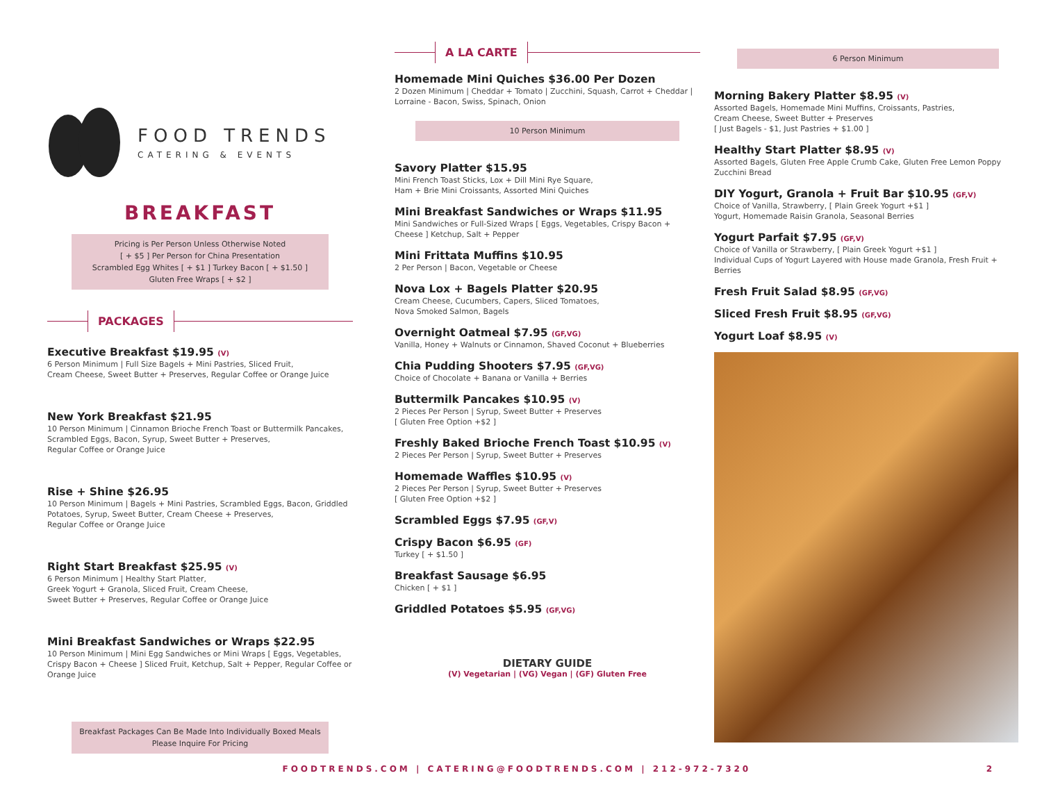FOOD TRENDS
CATERING & EVENTS
BREAKFAST
Pricing is Per Person Unless Otherwise Noted
[ + $5 ] Per Person for China Presentation
Scrambled Egg Whites [ + $1 ] Turkey Bacon [ + $1.50 ]
Gluten Free Wraps [ + $2 ]
PACKAGES
Executive Breakfast $19.95 (V)
6 Person Minimum | Full Size Bagels + Mini Pastries, Sliced Fruit,
Cream Cheese, Sweet Butter + Preserves, Regular Coffee or Orange Juice
New York Breakfast $21.95
10 Person Minimum | Cinnamon Brioche French Toast or Buttermilk Pancakes,
Scrambled Eggs, Bacon, Syrup, Sweet Butter + Preserves,
Regular Coffee or Orange Juice
Rise + Shine $26.95
10 Person Minimum | Bagels + Mini Pastries, Scrambled Eggs, Bacon, Griddled Potatoes, Syrup, Sweet Butter, Cream Cheese + Preserves,
Regular Coffee or Orange Juice
Right Start Breakfast $25.95 (V)
6 Person Minimum | Healthy Start Platter,
Greek Yogurt + Granola, Sliced Fruit, Cream Cheese,
Sweet Butter + Preserves, Regular Coffee or Orange Juice
Mini Breakfast Sandwiches or Wraps $22.95
10 Person Minimum | Mini Egg Sandwiches or Mini Wraps [ Eggs, Vegetables, Crispy Bacon + Cheese ] Sliced Fruit, Ketchup, Salt + Pepper, Regular Coffee or Orange Juice
Breakfast Packages Can Be Made Into Individually Boxed Meals
Please Inquire For Pricing
A LA CARTE
Homemade Mini Quiches $36.00 Per Dozen
2 Dozen Minimum | Cheddar + Tomato | Zucchini, Squash, Carrot + Cheddar | Lorraine - Bacon, Swiss, Spinach, Onion
10 Person Minimum
Savory Platter $15.95
Mini French Toast Sticks, Lox + Dill Mini Rye Square,
Ham + Brie Mini Croissants, Assorted Mini Quiches
Mini Breakfast Sandwiches or Wraps $11.95
Mini Sandwiches or Full-Sized Wraps [ Eggs, Vegetables, Crispy Bacon + Cheese ] Ketchup, Salt + Pepper
Mini Frittata Muffins $10.95
2 Per Person | Bacon, Vegetable or Cheese
Nova Lox + Bagels Platter $20.95
Cream Cheese, Cucumbers, Capers, Sliced Tomatoes,
Nova Smoked Salmon, Bagels
Overnight Oatmeal $7.95 (GF,VG)
Vanilla, Honey + Walnuts or Cinnamon, Shaved Coconut + Blueberries
Chia Pudding Shooters $7.95 (GF,VG)
Choice of Chocolate + Banana or Vanilla + Berries
Buttermilk Pancakes $10.95 (V)
2 Pieces Per Person | Syrup, Sweet Butter + Preserves
[ Gluten Free Option +$2 ]
Freshly Baked Brioche French Toast $10.95 (V)
2 Pieces Per Person | Syrup, Sweet Butter + Preserves
Homemade Waffles $10.95 (V)
2 Pieces Per Person | Syrup, Sweet Butter + Preserves
[ Gluten Free Option +$2 ]
Scrambled Eggs $7.95 (GF,V)
Crispy Bacon $6.95 (GF)
Turkey [ + $1.50 ]
Breakfast Sausage $6.95
Chicken [ + $1 ]
Griddled Potatoes $5.95 (GF,VG)
DIETARY GUIDE
(V) Vegetarian | (VG) Vegan | (GF) Gluten Free
6 Person Minimum
Morning Bakery Platter $8.95 (V)
Assorted Bagels, Homemade Mini Muffins, Croissants, Pastries,
Cream Cheese, Sweet Butter + Preserves
[ Just Bagels - $1, Just Pastries + $1.00 ]
Healthy Start Platter $8.95 (V)
Assorted Bagels, Gluten Free Apple Crumb Cake, Gluten Free Lemon Poppy Zucchini Bread
DIY Yogurt, Granola + Fruit Bar $10.95 (GF,V)
Choice of Vanilla, Strawberry, [ Plain Greek Yogurt +$1 ]
Yogurt, Homemade Raisin Granola, Seasonal Berries
Yogurt Parfait $7.95 (GF,V)
Choice of Vanilla or Strawberry, [ Plain Greek Yogurt +$1 ]
Individual Cups of Yogurt Layered with House made Granola, Fresh Fruit + Berries
Fresh Fruit Salad $8.95 (GF,VG)
Sliced Fresh Fruit $8.95 (GF,VG)
Yogurt Loaf $8.95 (V)
FOODTRENDS.COM | CATERING@FOODTRENDS.COM | 212-972-7320
2